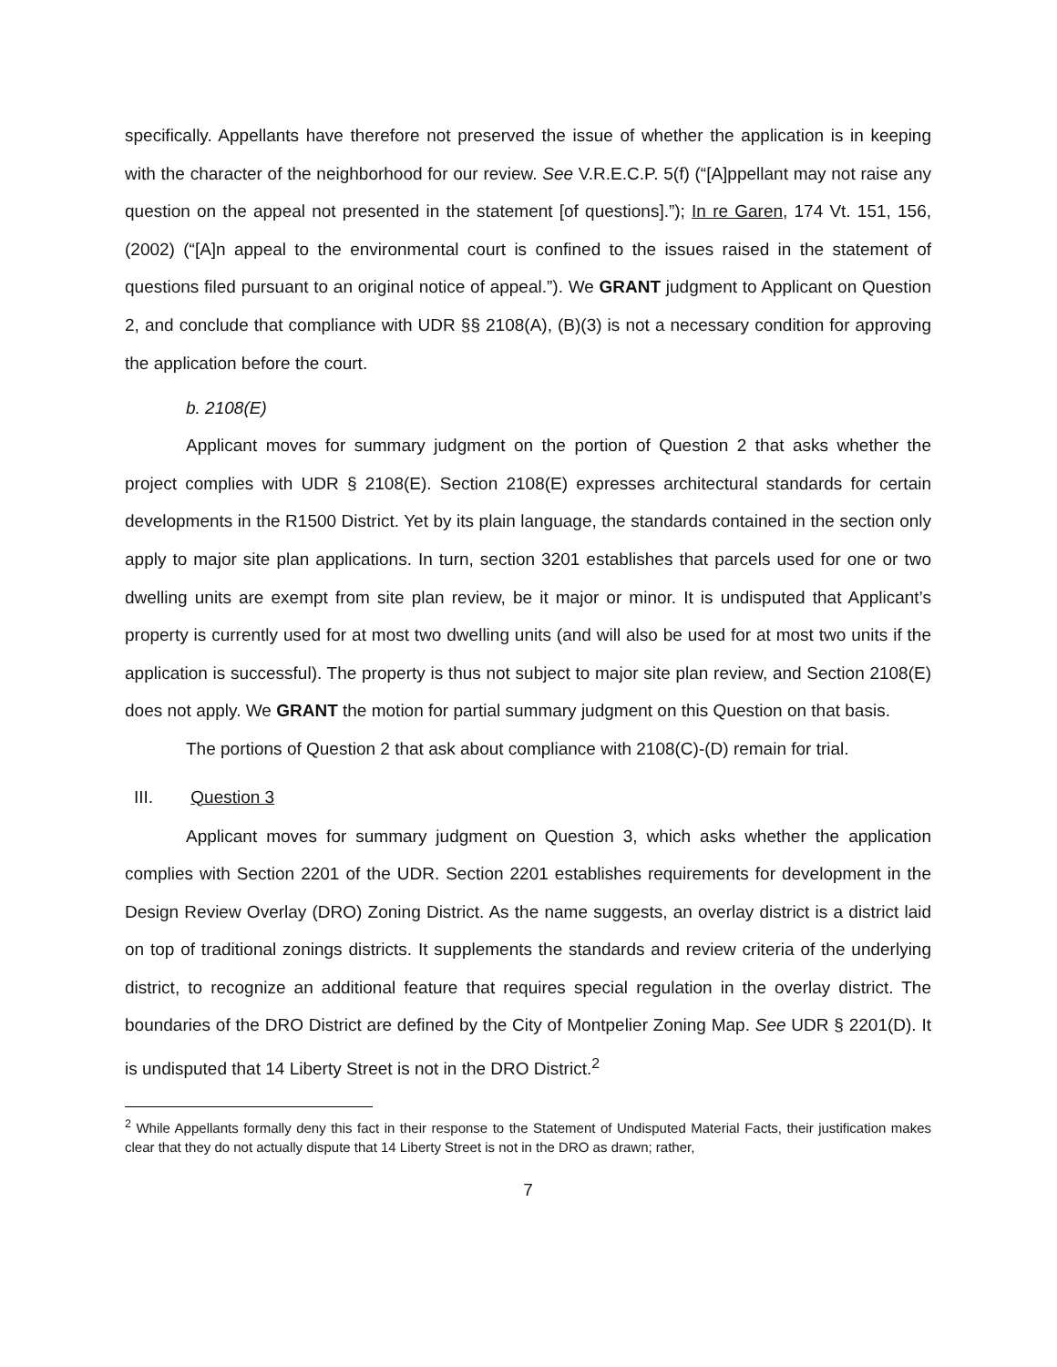specifically. Appellants have therefore not preserved the issue of whether the application is in keeping with the character of the neighborhood for our review. See V.R.E.C.P. 5(f) (“[A]ppellant may not raise any question on the appeal not presented in the statement [of questions].”); In re Garen, 174 Vt. 151, 156, (2002) (“[A]n appeal to the environmental court is confined to the issues raised in the statement of questions filed pursuant to an original notice of appeal.”). We GRANT judgment to Applicant on Question 2, and conclude that compliance with UDR §§ 2108(A), (B)(3) is not a necessary condition for approving the application before the court.
b. 2108(E)
Applicant moves for summary judgment on the portion of Question 2 that asks whether the project complies with UDR § 2108(E). Section 2108(E) expresses architectural standards for certain developments in the R1500 District. Yet by its plain language, the standards contained in the section only apply to major site plan applications. In turn, section 3201 establishes that parcels used for one or two dwelling units are exempt from site plan review, be it major or minor. It is undisputed that Applicant’s property is currently used for at most two dwelling units (and will also be used for at most two units if the application is successful). The property is thus not subject to major site plan review, and Section 2108(E) does not apply. We GRANT the motion for partial summary judgment on this Question on that basis.
The portions of Question 2 that ask about compliance with 2108(C)-(D) remain for trial.
III. Question 3
Applicant moves for summary judgment on Question 3, which asks whether the application complies with Section 2201 of the UDR. Section 2201 establishes requirements for development in the Design Review Overlay (DRO) Zoning District. As the name suggests, an overlay district is a district laid on top of traditional zonings districts. It supplements the standards and review criteria of the underlying district, to recognize an additional feature that requires special regulation in the overlay district. The boundaries of the DRO District are defined by the City of Montpelier Zoning Map. See UDR § 2201(D). It is undisputed that 14 Liberty Street is not in the DRO District.<sup>2</sup>
<sup>2</sup> While Appellants formally deny this fact in their response to the Statement of Undisputed Material Facts, their justification makes clear that they do not actually dispute that 14 Liberty Street is not in the DRO as drawn; rather,
7